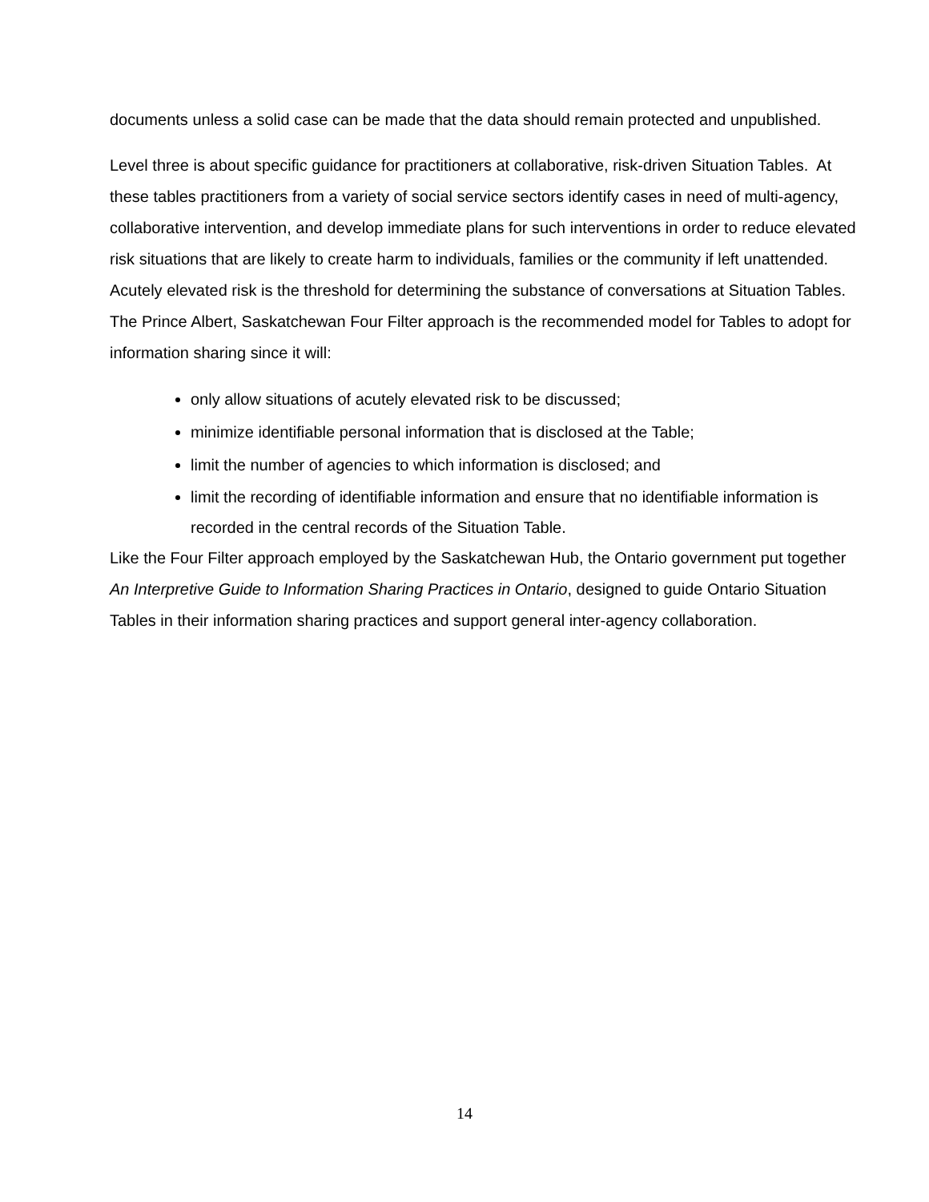documents unless a solid case can be made that the data should remain protected and unpublished.
Level three is about specific guidance for practitioners at collaborative, risk-driven Situation Tables. At these tables practitioners from a variety of social service sectors identify cases in need of multi-agency, collaborative intervention, and develop immediate plans for such interventions in order to reduce elevated risk situations that are likely to create harm to individuals, families or the community if left unattended. Acutely elevated risk is the threshold for determining the substance of conversations at Situation Tables. The Prince Albert, Saskatchewan Four Filter approach is the recommended model for Tables to adopt for information sharing since it will:
only allow situations of acutely elevated risk to be discussed;
minimize identifiable personal information that is disclosed at the Table;
limit the number of agencies to which information is disclosed; and
limit the recording of identifiable information and ensure that no identifiable information is recorded in the central records of the Situation Table.
Like the Four Filter approach employed by the Saskatchewan Hub, the Ontario government put together An Interpretive Guide to Information Sharing Practices in Ontario, designed to guide Ontario Situation Tables in their information sharing practices and support general inter-agency collaboration.
14